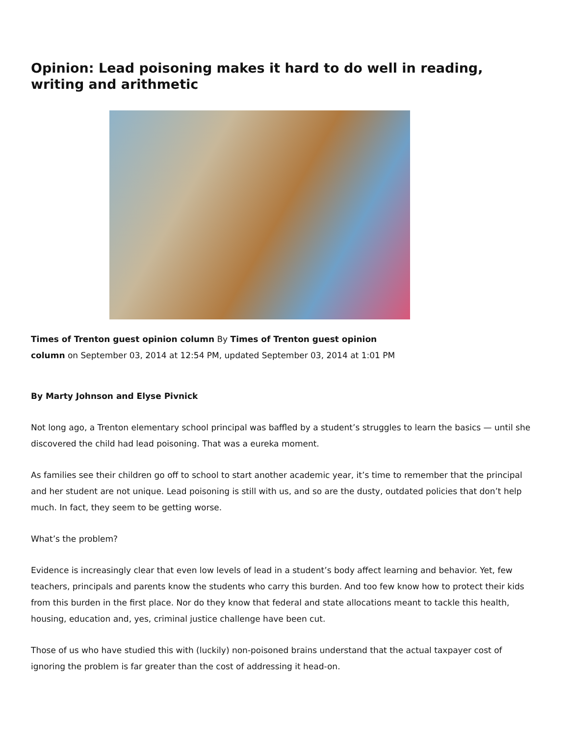Opinion: Lead poisoning makes it hard to do well in reading, writing and arithmetic
Times of Trenton guest opinion column By Times of Trenton guest opinion
column on September 03, 2014 at 12:54 PM, updated September 03, 2014 at 1:01 PM
By Marty Johnson and Elyse Pivnick
Not long ago, a Trenton elementary school principal was baffled by a student’s struggles to learn the basics — until she discovered the child had lead poisoning. That was a eureka moment.
As families see their children go off to school to start another academic year, it’s time to remember that the principal and her student are not unique. Lead poisoning is still with us, and so are the dusty, outdated policies that don’t help much. In fact, they seem to be getting worse.
What’s the problem?
Evidence is increasingly clear that even low levels of lead in a student’s body affect learning and behavior. Yet, few teachers, principals and parents know the students who carry this burden. And too few know how to protect their kids from this burden in the first place. Nor do they know that federal and state allocations meant to tackle this health, housing, education and, yes, criminal justice challenge have been cut.
Those of us who have studied this with (luckily) non-poisoned brains understand that the actual taxpayer cost of ignoring the problem is far greater than the cost of addressing it head-on.